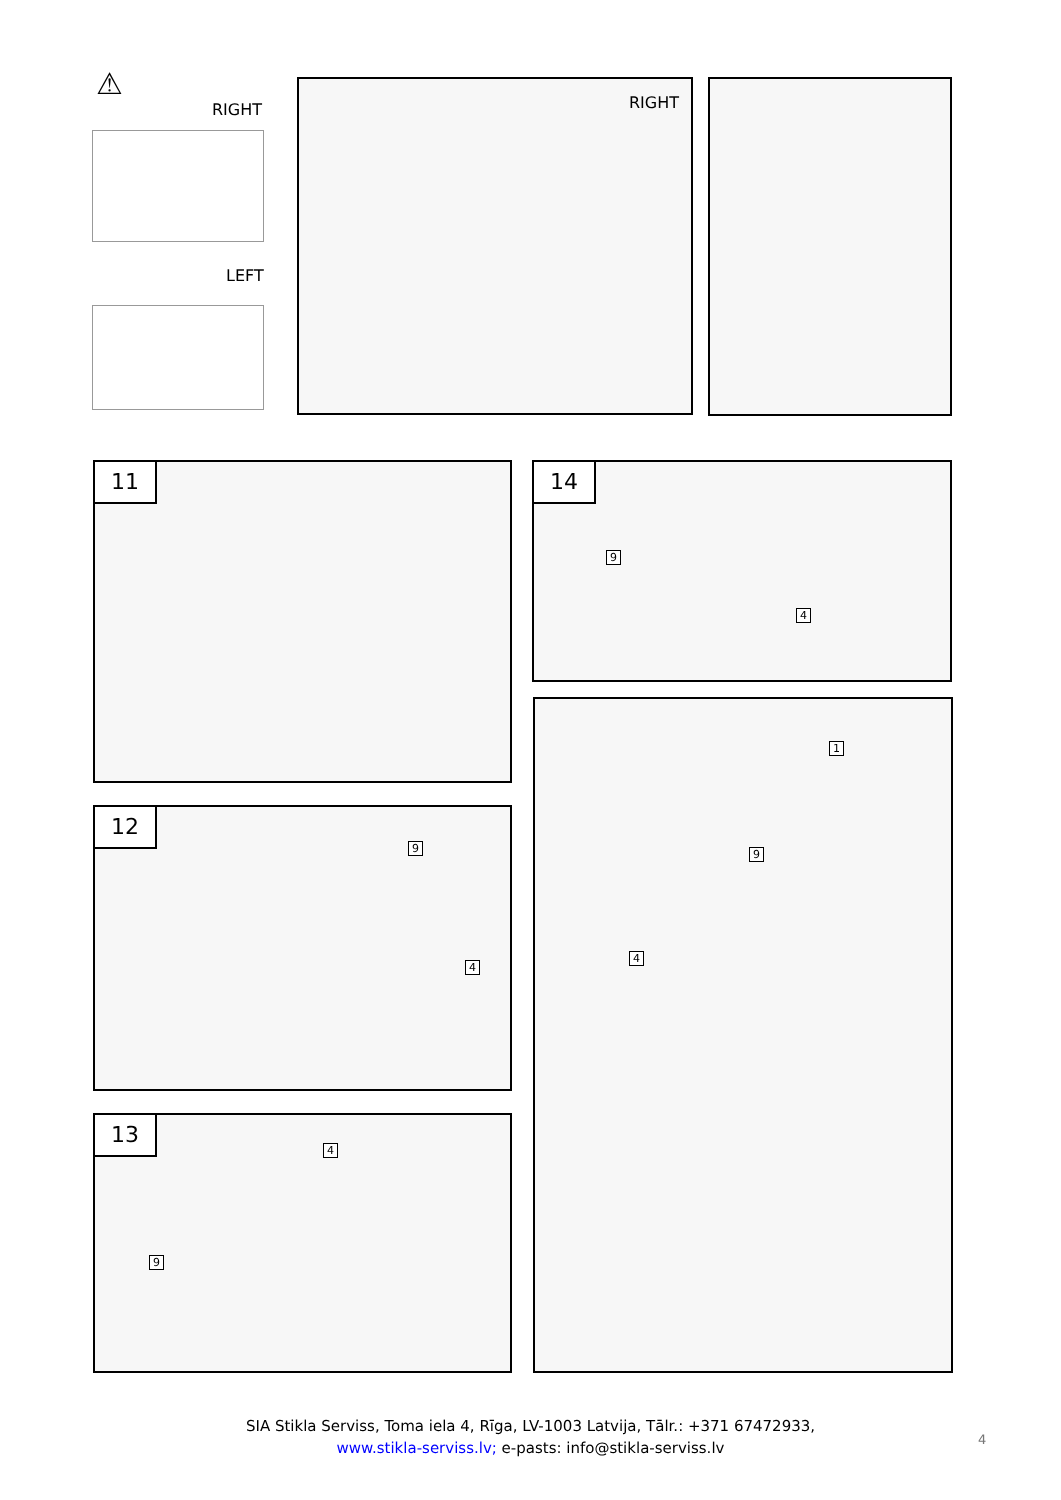⚠
RIGHT
LEFT
RIGHT
11
14
9
4
12
9
4
1
9
4
13
4
9
SIA Stikla Serviss, Toma iela 4, Rīga, LV-1003 Latvija, Tālr.: +371 67472933,
www.stikla-serviss.lv; e-pasts: info@stikla-serviss.lv
4